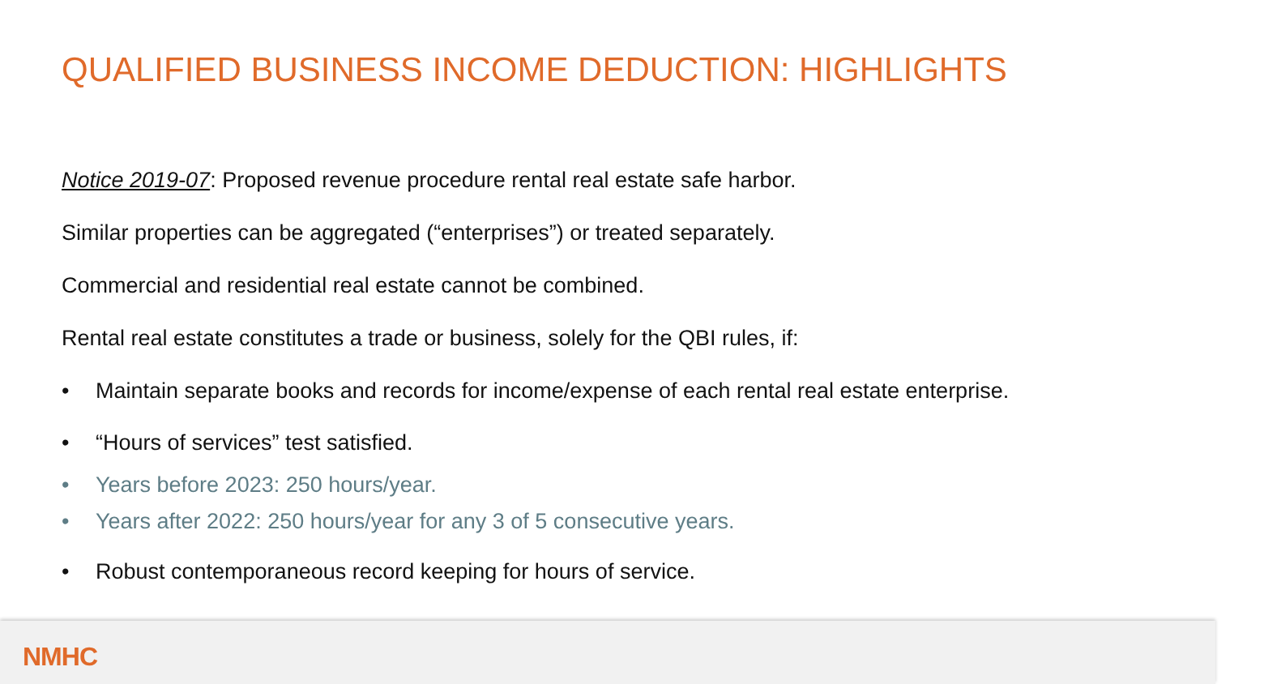QUALIFIED BUSINESS INCOME DEDUCTION: HIGHLIGHTS
Notice 2019-07: Proposed revenue procedure rental real estate safe harbor.
Similar properties can be aggregated (“enterprises”) or treated separately.
Commercial and residential real estate cannot be combined.
Rental real estate constitutes a trade or business, solely for the QBI rules, if:
• Maintain separate books and records for income/expense of each rental real estate enterprise.
• “Hours of services” test satisfied.
• Years before 2023: 250 hours/year.
• Years after 2022: 250 hours/year for any 3 of 5 consecutive years.
• Robust contemporaneous record keeping for hours of service.
NMHC